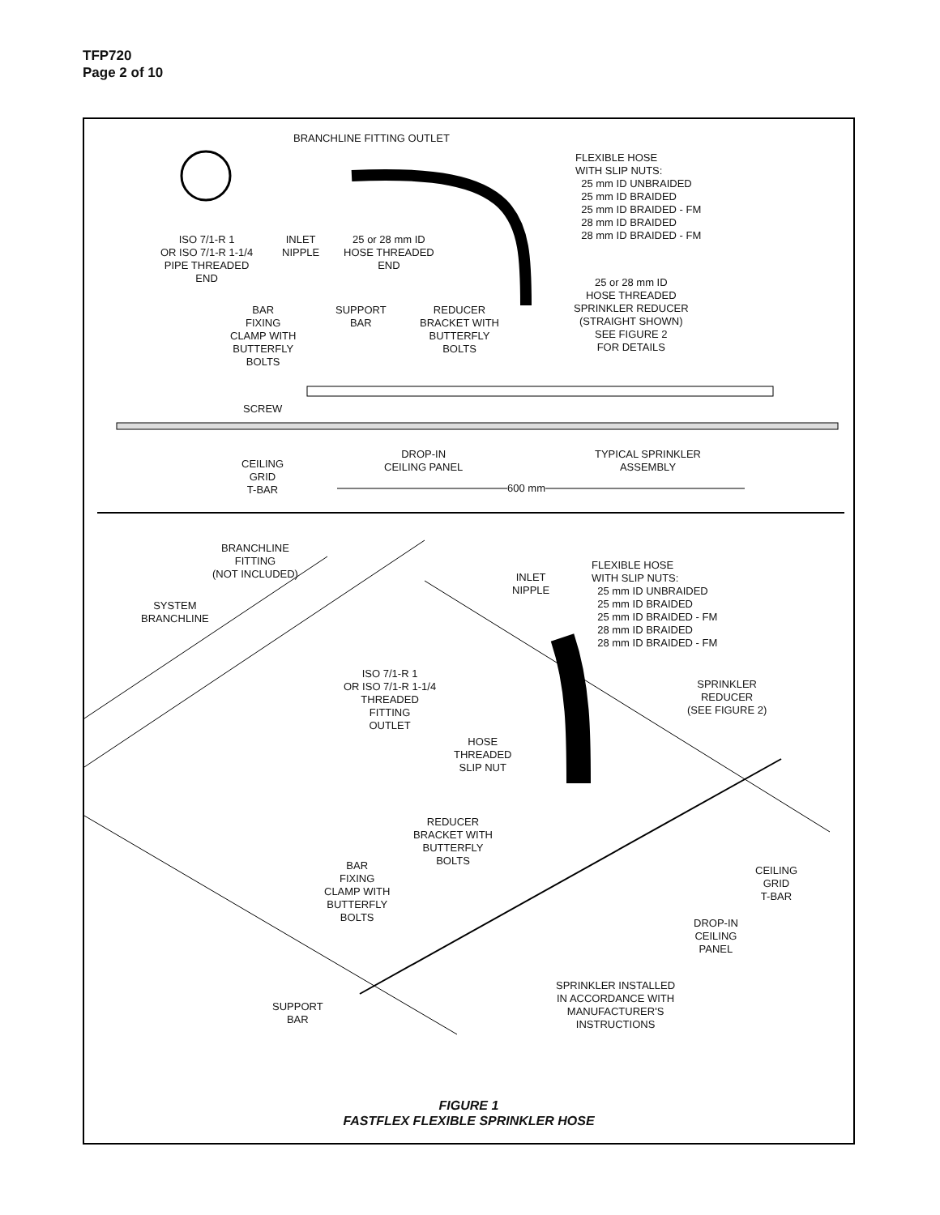TFP720
Page 2 of 10
BRANCHLINE FITTING OUTLET
FLEXIBLE HOSE
WITH SLIP NUTS:
25 mm ID UNBRAIDED
25 mm ID BRAIDED
25 mm ID BRAIDED - FM
28 mm ID BRAIDED
28 mm ID BRAIDED - FM
ISO 7/1-R 1
OR ISO 7/1-R 1-1/4
PIPE THREADED
END
INLET
NIPPLE
25 or 28 mm ID
HOSE THREADED
END
25 or 28 mm ID
HOSE THREADED
SPRINKLER REDUCER
(STRAIGHT SHOWN)
SEE FIGURE 2
FOR DETAILS
BAR
FIXING
CLAMP WITH
BUTTERFLY
BOLTS
SUPPORT
BAR
REDUCER
BRACKET WITH
BUTTERFLY
BOLTS
SCREW
DROP-IN
CEILING PANEL
TYPICAL SPRINKLER
ASSEMBLY
CEILING
GRID
T-BAR
600 mm
BRANCHLINE
FITTING
(NOT INCLUDED)
INLET
NIPPLE
FLEXIBLE HOSE
WITH SLIP NUTS:
25 mm ID UNBRAIDED
25 mm ID BRAIDED
25 mm ID BRAIDED - FM
28 mm ID BRAIDED
28 mm ID BRAIDED - FM
SYSTEM
BRANCHLINE
ISO 7/1-R 1
OR ISO 7/1-R 1-1/4
THREADED
FITTING
OUTLET
SPRINKLER
REDUCER
(SEE FIGURE 2)
HOSE
THREADED
SLIP NUT
REDUCER
BRACKET WITH
BUTTERFLY
BOLTS
BAR
FIXING
CLAMP WITH
BUTTERFLY
BOLTS
CEILING
GRID
T-BAR
DROP-IN
CEILING
PANEL
SPRINKLER INSTALLED
IN ACCORDANCE WITH
MANUFACTURER'S
INSTRUCTIONS
SUPPORT
BAR
FIGURE 1
FASTFLEX FLEXIBLE SPRINKLER HOSE